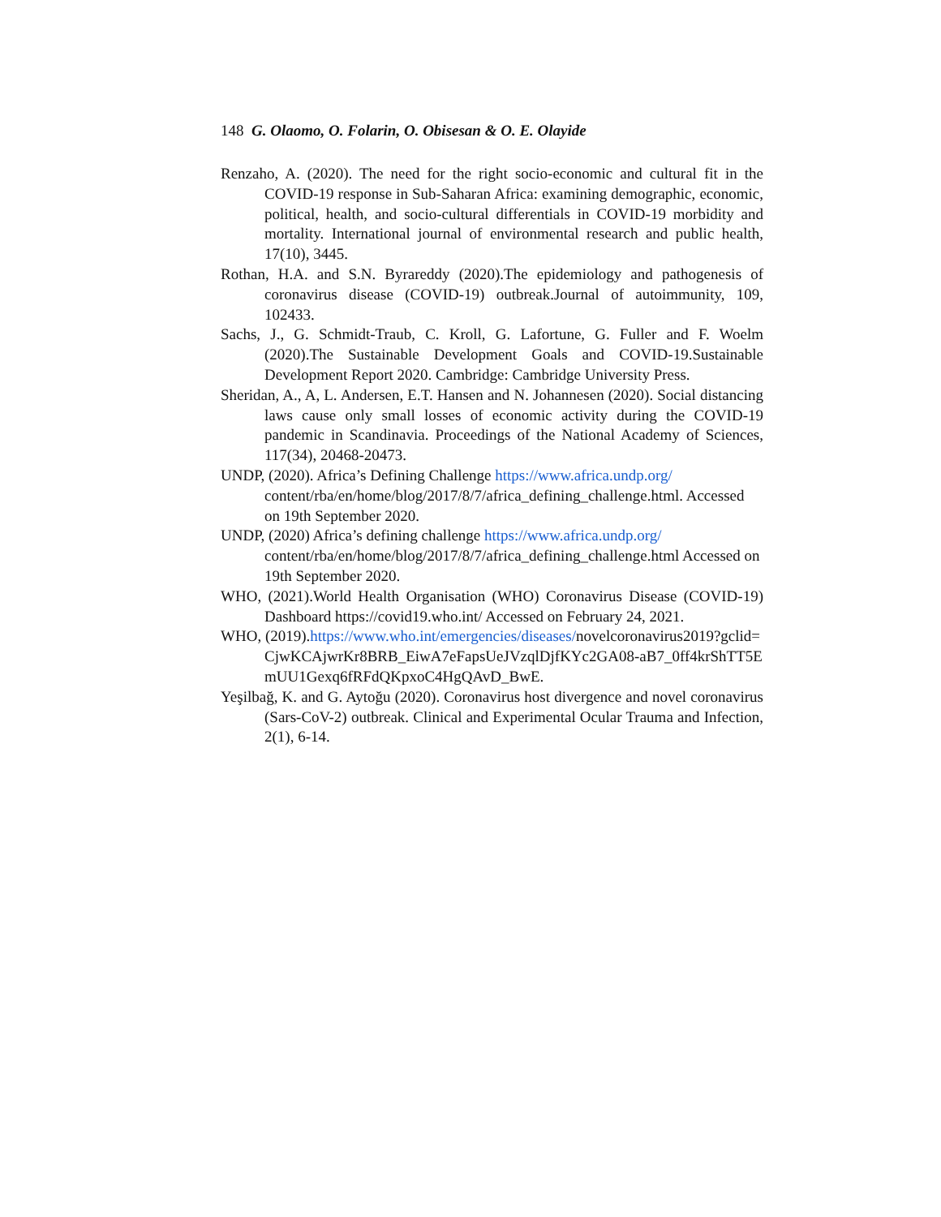148 G. Olaomo, O. Folarin, O. Obisesan & O. E. Olayide
Renzaho, A. (2020). The need for the right socio-economic and cultural fit in the COVID-19 response in Sub-Saharan Africa: examining demographic, economic, political, health, and socio-cultural differentials in COVID-19 morbidity and mortality. International journal of environmental research and public health, 17(10), 3445.
Rothan, H.A. and S.N. Byrareddy (2020).The epidemiology and pathogenesis of coronavirus disease (COVID-19) outbreak.Journal of autoimmunity, 109, 102433.
Sachs, J., G. Schmidt-Traub, C. Kroll, G. Lafortune, G. Fuller and F. Woelm (2020).The Sustainable Development Goals and COVID-19.Sustainable Development Report 2020. Cambridge: Cambridge University Press.
Sheridan, A., A, L. Andersen, E.T. Hansen and N. Johannesen (2020). Social distancing laws cause only small losses of economic activity during the COVID-19 pandemic in Scandinavia. Proceedings of the National Academy of Sciences, 117(34), 20468-20473.
UNDP, (2020). Africa’s Defining Challenge https://www.africa.undp.org/ content/rba/en/home/blog/2017/8/7/africa_defining_challenge.html. Accessed on 19th September 2020.
UNDP, (2020) Africa’s defining challenge https://www.africa.undp.org/ content/rba/en/home/blog/2017/8/7/africa_defining_challenge.html Accessed on 19th September 2020.
WHO, (2021).World Health Organisation (WHO) Coronavirus Disease (COVID-19) Dashboard https://covid19.who.int/ Accessed on February 24, 2021.
WHO, (2019).https://www.who.int/emergencies/diseases/novelcoronavirus2019?gclid=CjwKCAjwrKr8BRB_EiwA7eFapsUeJVzqlDjfKYc2GA08-aB7_0ff4krShTT5EmUU1Gexq6fRFdQKpxoC4HgQAvD_BwE.
Yeşilbağ, K. and G. Aytoğu (2020). Coronavirus host divergence and novel coronavirus (Sars-CoV-2) outbreak. Clinical and Experimental Ocular Trauma and Infection, 2(1), 6-14.